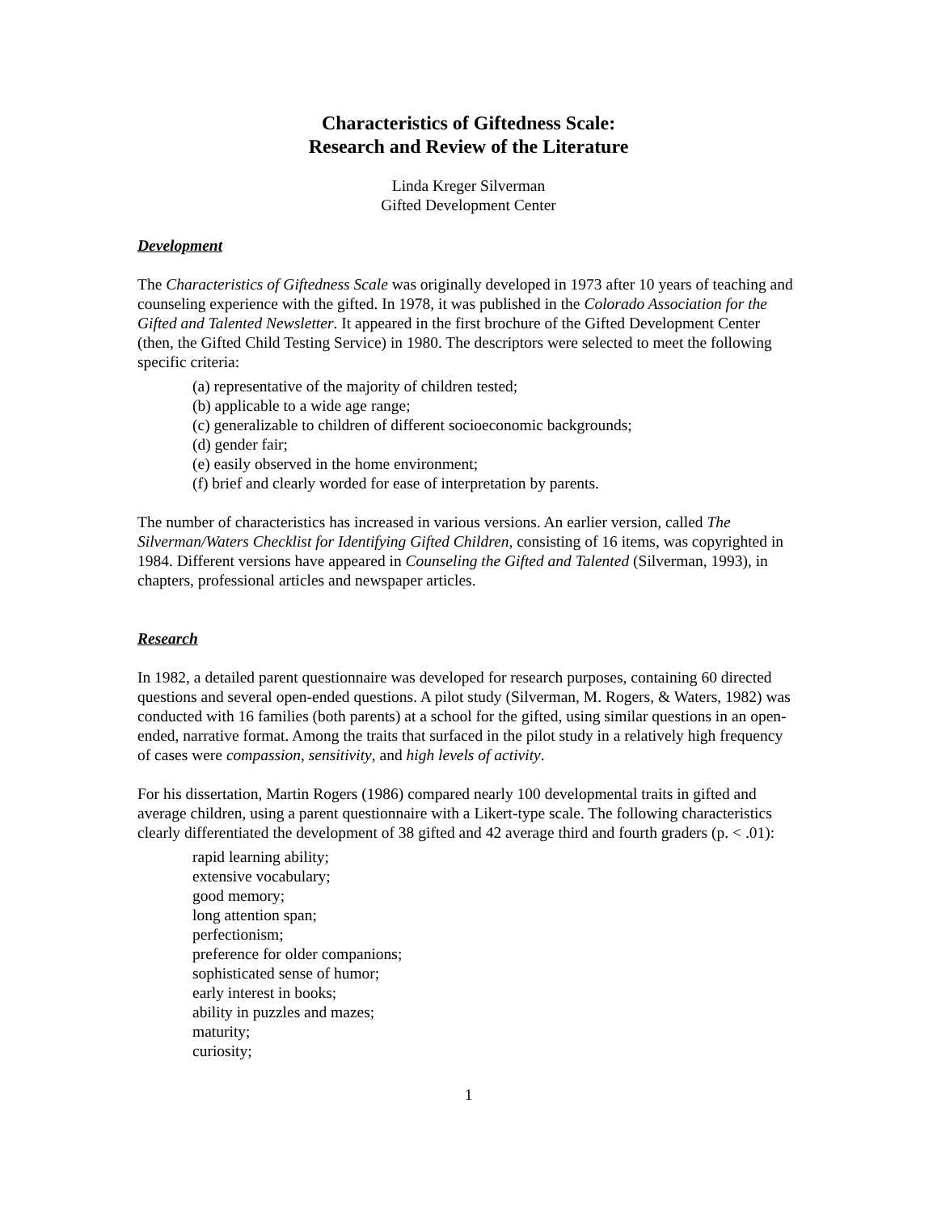Characteristics of Giftedness Scale:
Research and Review of the Literature
Linda Kreger Silverman
Gifted Development Center
Development
The Characteristics of Giftedness Scale was originally developed in 1973 after 10 years of teaching and counseling experience with the gifted. In 1978, it was published in the Colorado Association for the Gifted and Talented Newsletter. It appeared in the first brochure of the Gifted Development Center (then, the Gifted Child Testing Service) in 1980. The descriptors were selected to meet the following specific criteria:
(a) representative of the majority of children tested;
(b) applicable to a wide age range;
(c) generalizable to children of different socioeconomic backgrounds;
(d) gender fair;
(e) easily observed in the home environment;
(f) brief and clearly worded for ease of interpretation by parents.
The number of characteristics has increased in various versions. An earlier version, called The Silverman/Waters Checklist for Identifying Gifted Children, consisting of 16 items, was copyrighted in 1984. Different versions have appeared in Counseling the Gifted and Talented (Silverman, 1993), in chapters, professional articles and newspaper articles.
Research
In 1982, a detailed parent questionnaire was developed for research purposes, containing 60 directed questions and several open-ended questions. A pilot study (Silverman, M. Rogers, & Waters, 1982) was conducted with 16 families (both parents) at a school for the gifted, using similar questions in an open-ended, narrative format. Among the traits that surfaced in the pilot study in a relatively high frequency of cases were compassion, sensitivity, and high levels of activity.
For his dissertation, Martin Rogers (1986) compared nearly 100 developmental traits in gifted and average children, using a parent questionnaire with a Likert-type scale. The following characteristics clearly differentiated the development of 38 gifted and 42 average third and fourth graders (p. < .01):
rapid learning ability;
extensive vocabulary;
good memory;
long attention span;
perfectionism;
preference for older companions;
sophisticated sense of humor;
early interest in books;
ability in puzzles and mazes;
maturity;
curiosity;
1